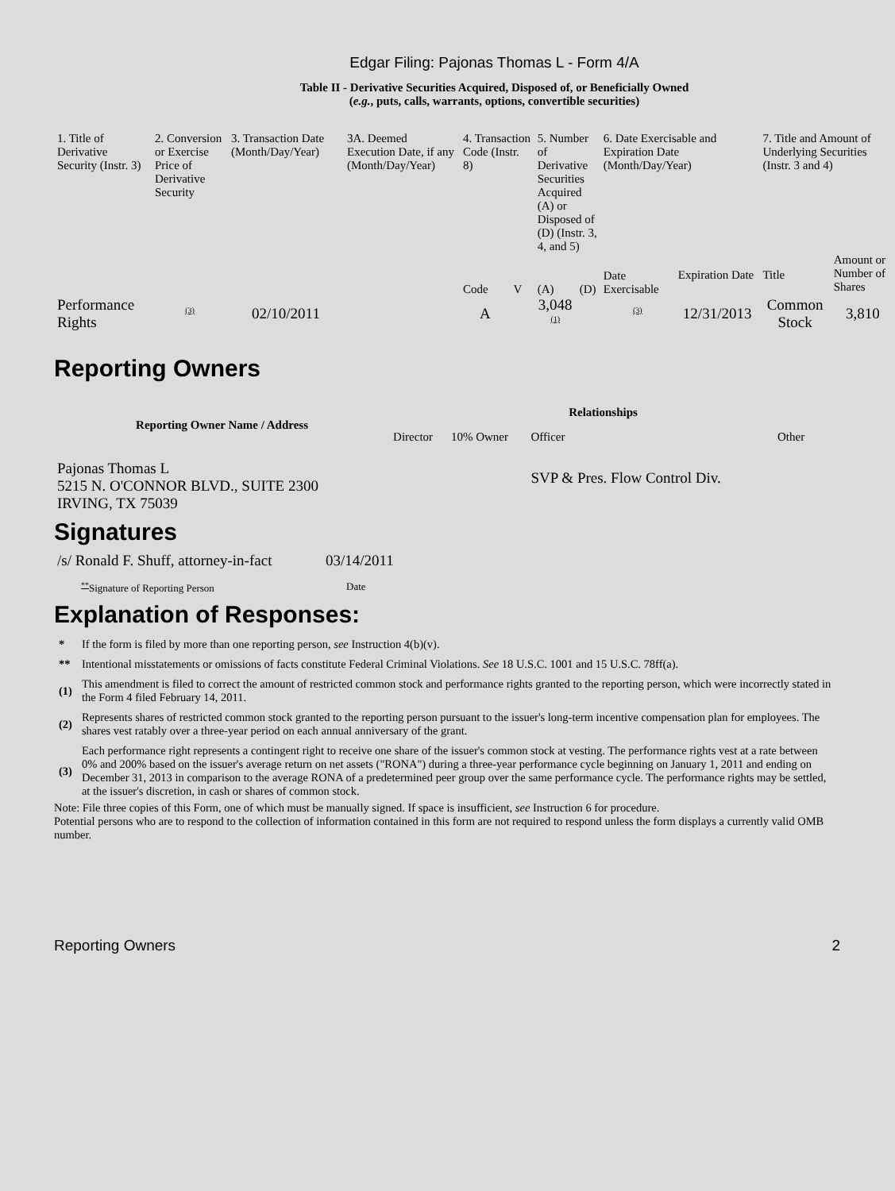Edgar Filing: Pajonas Thomas L - Form 4/A
Table II - Derivative Securities Acquired, Disposed of, or Beneficially Owned
(e.g., puts, calls, warrants, options, convertible securities)
| 1. Title of Derivative Security (Instr. 3) | 2. Conversion or Exercise Price of Derivative Security | 3. Transaction Date (Month/Day/Year) | 3A. Deemed Execution Date, if any (Month/Day/Year) | 4. Transaction Code (Instr. 8) | | 5. Number of Derivative Securities Acquired (A) or Disposed of (D) (Instr. 3, 4, and 5) | | 6. Date Exercisable and Expiration Date (Month/Day/Year) | | 7. Title and Amount of Underlying Securities (Instr. 3 and 4) | |
| | | | | Code | V | (A) | (D) | Date Exercisable | Expiration Date | Title | Amount or Number of Shares |
| Performance Rights | <sup>(3)</sup> | 02/10/2011 | | A | | 3,048 <sup>(1)</sup> | | <sup>(3)</sup> | 12/31/2013 | Common Stock | 3,810 |
Reporting Owners
| Reporting Owner Name / Address | Relationships | | | |
| --- | --- | --- | --- | --- |
| | Director | 10% Owner | Officer | Other |
| Pajonas Thomas L 5215 N. O'CONNOR BLVD., SUITE 2300 IRVING, TX 75039 | | | SVP & Pres. Flow Control Div. | |
Signatures
| /s/ Ronald F. Shuff, attorney-in-fact | 03/14/2011 |
| <sup>**</sup> Signature of Reporting Person | Date |
Explanation of Responses:
| * | If the form is filed by more than one reporting person, see Instruction 4(b)(v). |
| ** | Intentional misstatements or omissions of facts constitute Federal Criminal Violations. See 18 U.S.C. 1001 and 15 U.S.C. 78ff(a). |
| (1) | This amendment is filed to correct the amount of restricted common stock and performance rights granted to the reporting person, which were incorrectly stated in the Form 4 filed February 14, 2011. |
| (2) | Represents shares of restricted common stock granted to the reporting person pursuant to the issuer's long-term incentive compensation plan for employees. The shares vest ratably over a three-year period on each annual anniversary of the grant. |
| (3) | Each performance right represents a contingent right to receive one share of the issuer's common stock at vesting. The performance rights vest at a rate between 0% and 200% based on the issuer's average return on net assets ("RONA") during a three-year performance cycle beginning on January 1, 2011 and ending on December 31, 2013 in comparison to the average RONA of a predetermined peer group over the same performance cycle. The performance rights may be settled, at the issuer's discretion, in cash or shares of common stock. |
Note: File three copies of this Form, one of which must be manually signed. If space is insufficient, see Instruction 6 for procedure.
Potential persons who are to respond to the collection of information contained in this form are not required to respond unless the form displays a currently valid OMB number.
Reporting Owners 2